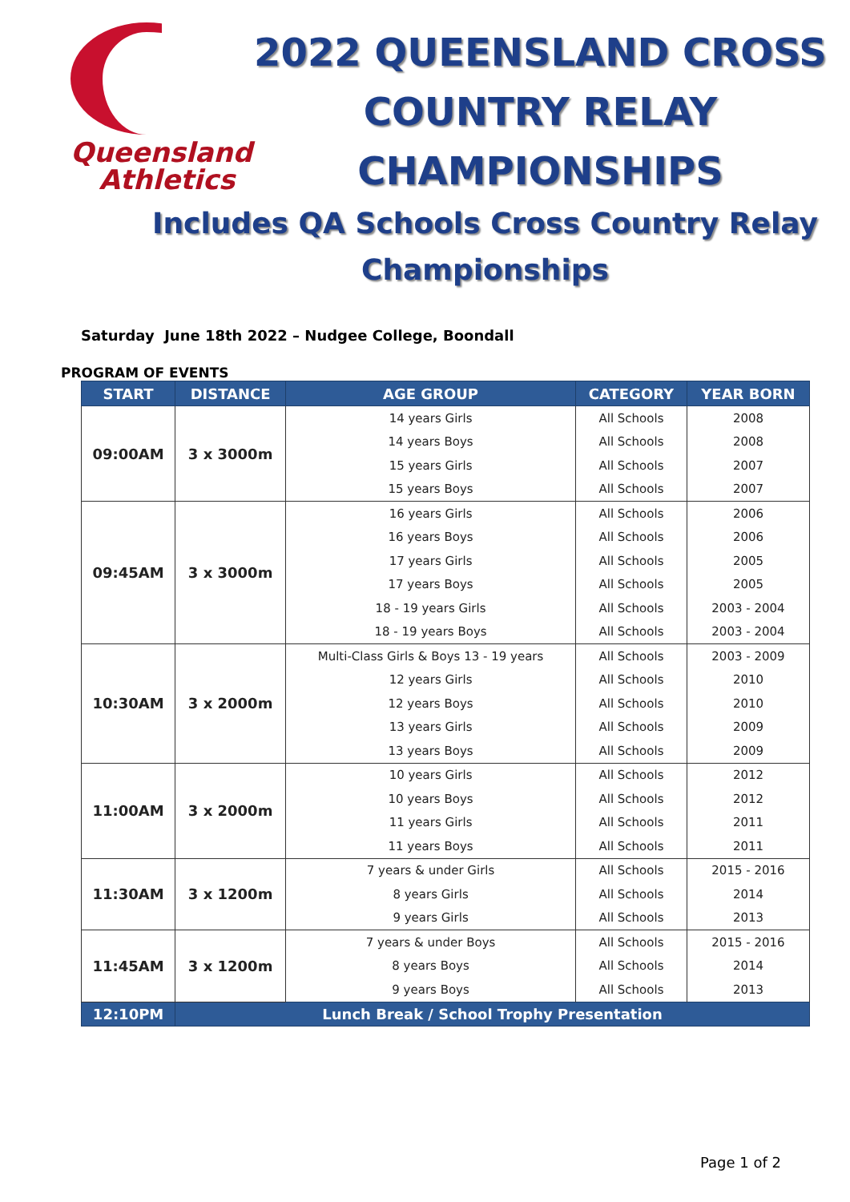Queensland
Athletics
2022 QUEENSLAND CROSS
COUNTRY RELAY
CHAMPIONSHIPS
Includes QA Schools Cross Country Relay
Championships
Saturday June 18th 2022 – Nudgee College, Boondall
PROGRAM OF EVENTS
| START | DISTANCE | AGE GROUP | CATEGORY | YEAR BORN |
| --- | --- | --- | --- | --- |
| 09:00AM | 3 x 3000m | 14 years Girls | All Schools | 2008 |
| | | 14 years Boys | All Schools | 2008 |
| | | 15 years Girls | All Schools | 2007 |
| | | 15 years Boys | All Schools | 2007 |
| 09:45AM | 3 x 3000m | 16 years Girls | All Schools | 2006 |
| | | 16 years Boys | All Schools | 2006 |
| | | 17 years Girls | All Schools | 2005 |
| | | 17 years Boys | All Schools | 2005 |
| | | 18 - 19 years Girls | All Schools | 2003 - 2004 |
| | | 18 - 19 years Boys | All Schools | 2003 - 2004 |
| 10:30AM | 3 x 2000m | Multi-Class Girls & Boys 13 - 19 years | All Schools | 2003 - 2009 |
| | | 12 years Girls | All Schools | 2010 |
| | | 12 years Boys | All Schools | 2010 |
| | | 13 years Girls | All Schools | 2009 |
| | | 13 years Boys | All Schools | 2009 |
| 11:00AM | 3 x 2000m | 10 years Girls | All Schools | 2012 |
| | | 10 years Boys | All Schools | 2012 |
| | | 11 years Girls | All Schools | 2011 |
| | | 11 years Boys | All Schools | 2011 |
| 11:30AM | 3 x 1200m | 7 years & under Girls | All Schools | 2015 - 2016 |
| | | 8 years Girls | All Schools | 2014 |
| | | 9 years Girls | All Schools | 2013 |
| 11:45AM | 3 x 1200m | 7 years & under Boys | All Schools | 2015 - 2016 |
| | | 8 years Boys | All Schools | 2014 |
| | | 9 years Boys | All Schools | 2013 |
| 12:10PM | Lunch Break / School Trophy Presentation | | | |
Page 1 of 2